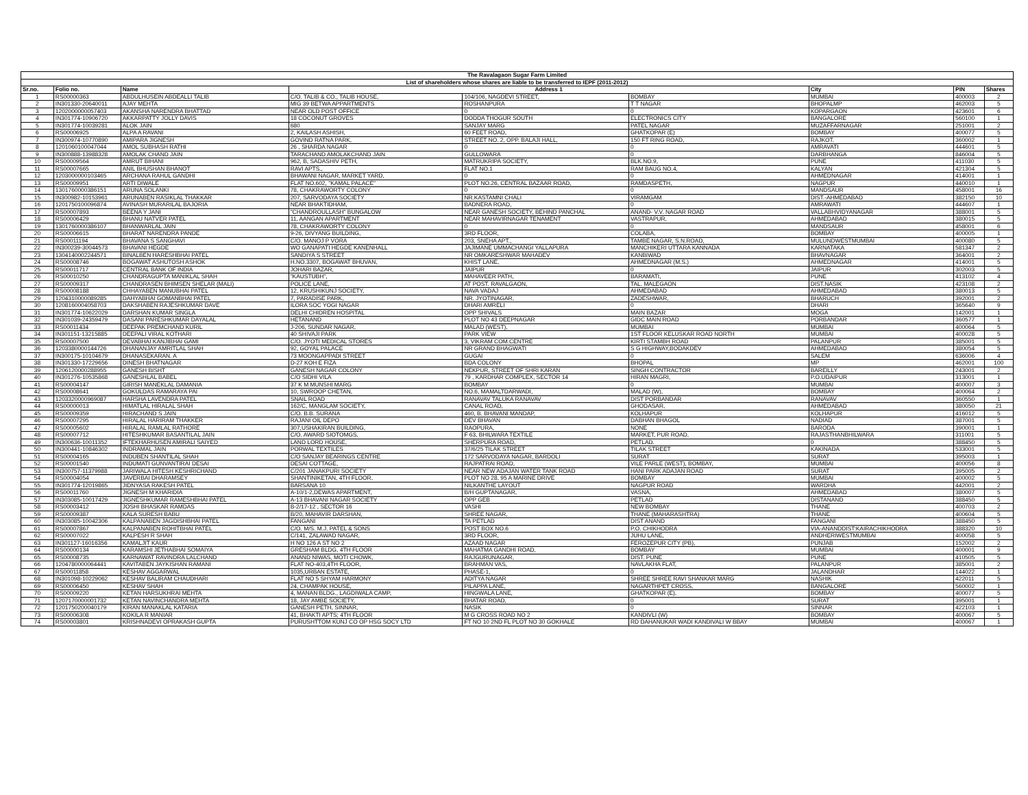| The Ravalagaon Sugar Farm Limited | | | | | | | | |
| List of shareholders whose shares are liable to be transferred to IEPF (2011-2012) | | | | | | | | |
| Sr.no. | Folio no. | Name | Address 1 | | | City | PIN | Shares |
| 1 | RS00000363 | ABDULHUSEIN ABDEALLI TALIB | C/O. TALIB & CO., TALIB HOUSE, | 104/106, NAGDEVI STREET, | BOMBAY | MUMBAI | 400003 | 2 |
| 2 | IN301330-20640011 | AJAY MEHTA | MIG 39 BETWA APPARTMENTS | ROSHANPURA | T T NAGAR | BHOPALMP | 462003 | 5 |
| 3 | 1202000000057403 | AKANSHA NARENDRA BHATTAD | NEAR OLD POST OFFICE | 0 | 0 | KOPARGAON | 423601 | 6 |
| 4 | IN301774-10906720 | AKKARPATTY JOLLY DAVIS | 18 COCONUT GROVES | DODDA THOGUR SOUTH | ELECTRONICS CITY | BANGALORE | 560100 | 1 |
| 5 | IN301774-10039281 | ALOK JAIN | 680 | SANJAY MARG | PATEL NAGAR | MUZAFFARNAGAR | 251001 | 2 |
| 6 | RS00006925 | ALPA A RAVANI | 2, KAILASH ASHISH, | 60 FEET ROAD, | GHATKOPAR (E) | BOMBAY | 400077 | 5 |
| 7 | IN300974-10770890 | AMIPARA JIGNESH | GOVIND RATNA PARK, | STREET NO. 2, OPP. BALAJI HALL, | 150 FT RING ROAD, | RAJKOT. | 360002 | 1 |
| 8 | 1201060100047044 | AMOL SUBHASH RATHI | 26 , SHARDA NAGAR | 0 | 0 | AMRAVATI | 444601 | 5 |
| 9 | IN300888-13988328 | AMOLAK CHAND JAIN | TARACHAND AMOLAKCHAND JAIN | GULLOWARA | 0 | DARBHANGA | 846004 | 5 |
| 10 | RS00009564 | AMRUT BIHANI | 962, B, SADASHIV PETH, | MATRUKRIPA SOCIETY, | BLK.NO.9, | PUNE | 411030 | 5 |
| 11 | RS00007665 | ANIL BHUSHAN BHANOT | RAVI APTS., | FLAT NO.1 | RAM BAUG NO.4, | KALYAN | 421304 | 5 |
| 12 | 1203000000103465 | ARCHANA RAHUL GANDHI | BHAWANI NAGAR, MARKET YARD, | 0 | 0 | AHMEDNAGAR | 414001 | 1 |
| 13 | RS00009951 | ARTI DIWALE | FLAT NO.602, "KAMAL PALACE" | PLOT NO.26, CENTRAL BAZAAR ROAD, | RAMDASPETH, | NAGPUR | 440010 | 1 |
| 14 | 1301760000386151 | ARUNA SOLANKI | 78, CHAKRAWORTY COLONY | 0 | 0 | MANDSAUR | 458001 | 16 |
| 15 | IN300982-10153961 | ARUNABEN RASIKLAL THAKKAR | 207, SARVODAYA SOCIETY | NR.KASTAMNI CHALI | VIRAMGAM | DIST.-AHMEDABAD | 382150 | 10 |
| 16 | 1201750100096874 | AVINASH MURARILAL BAJORIA | NEAR BHAKTIDHAM, | BADNERA ROAD, | 0 | AMRAWATI | 444607 | 1 |
| 17 | RS00007893 | BEENA Y JANI | "CHANDROULLASH" BUNGALOW | NEAR GANESH SOCIETY, BEHIND PANCHAL | ANAND- V.V. NAGAR ROAD | VALLABHVIDYANAGAR | 388001 | 5 |
| 18 | RS00006429 | BHANU NATVER PATEL | 11, AANGAN APARTMENT | NEAR MAHAVIRNAGAR TENAMENT | VASTRAPUR, | AHMEDABAD | 380015 | 5 |
| 19 | 1301760000386107 | BHANWARLAL JAIN | 78, CHAKRAWORTY COLONY | 0 | 0 | MANDSAUR | 458001 | 6 |
| 20 | RS00006615 | BHARAT NARENDRA PANDE | 9-26, DIVYANG BUILDING, | 3RD FLOOR, | COLABA, | BOMBAY | 400005 | 1 |
| 21 | RS00011194 | BHAVANA S SANGHAVI | C/O. MANOJ P VORA | 203, SNEHA APT., | TAMBE NAGAR, S.N.ROAD, | MULUNDWESTMUMBAI | 400080 | 5 |
| 22 | IN300239-30044573 | BHAVANI HEGDE | WO GANAPATI HEGDE KANENHALL | JAJIMANE UMMACHANGI YALLAPURA | MANCHIKERI UTTARA KANNADA | KARNATAKA | 581347 | 2 |
| 23 | 1304140002244571 | BINALBEN HARESHBHAI PATEL | SANDIYA S STREET | NR OMKARESHWAR MAHADEV | KANBIWAD | BHAVNAGAR | 364001 | 2 |
| 24 | RS00008746 | BOGAWAT ASHUTOSH ASHOK | H.NO.3307, BOGAWAT BHUVAN, | KHIST LANE, | AHMEDNAGAR (M.S.) | AHMEDNAGAR | 414001 | 5 |
| 25 | RS00011717 | CENTRAL BANK OF INDIA | JOHARI BAZAR, | JAIPUR | 0 | JAIPUR | 302003 | 5 |
| 26 | RS00010250 | CHANDRAGUPTA MANIKLAL SHAH | "KAUSTUBH", | MAHAVEER PATH, | BARAMATI, | PUNE | 413102 | 4 |
| 27 | RS00009317 | CHANDRASEN BHIMSEN SHELAR (MALI) | POLICE LANE, | AT POST. RAVALGAON, | TAL. MALEGAON | DIST.NASIK | 423108 | 2 |
| 28 | RS00008188 | CHHAYABEN MANUBHAI PATEL | 12, KRUSHIKUNJ SOCIETY, | NAVA VADAJ | AHMEDABAD | AHMEDABAD | 380013 | 5 |
| 29 | 1204310000089285 | DAHYABHAI GOMANBHAI PATEL | 7, PARADISE PARK, | NR. JYOTINAGAR, | ZADESHWAR, | BHARUCH | 392001 | 2 |
| 30 | 1208160004058703 | DAKSHABEN RAJESHKUMAR DAVE | ILORA SOC YOGI NAGAR | DHARI AMRELI | 0 | DHARI | 365640 | 9 |
| 31 | IN301774-10622029 | DARSHAN KUMAR SINGLA | DELHI CHIDREN HOSPITAL | OPP SHIVALS | MAIN BAZAR | MOGA | 142001 | 1 |
| 32 | IN301039-24359479 | DASANI PARESHKUMAR DAYALAL | HETANAND | PLOT NO 43 DEEPNAGAR | GIDC MAIN ROAD | PORBANDAR | 360577 | 1 |
| 33 | RS00011434 | DEEPAK PREMCHAND KURIL | J-206, SUNDAR NAGAR, | MALAD (WEST), | MUMBAI | MUMBAI | 400064 | 5 |
| 34 | IN301151-13215885 | DEEPALI VIRAL KOTHARI | 40 SHIVAJI PARK | PARK VIEW | 1ST FLOOR KELUSKAR ROAD NORTH | MUMBAI | 400028 | 5 |
| 35 | RS00007500 | DEVABHAI KANJIBHAI GAMI | C/O. JYOTI MEDICAL STORES | 3, VIKRAM COM.CENTRE | KIRTI STAMBH ROAD | PALANPUR | 385001 | 5 |
| 36 | 1203380000144726 | DHANANJAY AMRITLAL SHAH | 92, GOYAL PALACE | NR GRAND BHAGWATI | S G HIGHWAY,BODAKDEV | AHMEDABAD | 380054 | 5 |
| 37 | IN300175-10104679 | DHANASEKARAN. A | 73 MOONGAPPADI STREET | GUGAI | 0 | SALEM | 636006 | 4 |
| 38 | IN301330-17229656 | DINESH BHATNAGAR | D-27 KOH E FIZA | BDA COLONY | BHOPAL | MP | 462001 | 100 |
| 39 | 1206120000288955 | GANESH BISHT | GANESH NAGAR COLONY | NEKPUR, STREET OF SHRI KARAN | SINGH CONTRACTOR | BAREILLY | 243001 | 2 |
| 40 | IN301276-10535868 | GANESHLAL BABEL | C/O SIDHI VILA | 79 , KARDHAR COMPLEX, SECTOR 14 | HIRAN MAGRI, | P.O.UDAIPUR | 313001 | 1 |
| 41 | RS00004147 | GIRISH MANEKLAL DAMANIA | 37 K M MUNSHI MARG | BOMBAY | 0 | MUMBAI | 400007 | 3 |
| 42 | RS00008641 | GOKULDAS RAMARAYA PAI | 10, SWROOP CHETAN, | NO.6, MAMALTDARWADI, | MALAD (W), | BOMBAY | 400064 | 2 |
| 43 | 1203320000969087 | HARSHA LAVENDRA PATEL | SNAIL ROAD | RANAVAV TALUKA RANAVAV | DIST PORBANDAR | RANAVAV | 360550 | 1 |
| 44 | RS00000013 | HIMATLAL HIRALAL SHAH | 162/C, MANGLAM SOCIETY, | CANAL ROAD, | GHODASAR, | AHMEDABAD | 380050 | 21 |
| 45 | RS00009359 | HIRACHAND S JAIN | C/O. B.B. SURANA | 460, B. BHAVANI MANDAP, | KOLHAPUR | KOLHAPUR | 416012 | 5 |
| 46 | RS00007295 | HIRALAL HARIRAM THAKKER | RAJANI OIL DEPO | DEV BHAVAN | DABHAN BHAGOL | NADIAD | 387001 | 5 |
| 47 | RS00005602 | HIRALAL RAMLAL RATHORE | 307,USHAKIRAN BUILDING, | RAOPURA, | NONE | BARODA | 390001 | 1 |
| 48 | RS00007712 | HITESHKUMAR BASANTILAL JAIN | C/O. AWARD SIOTOMGS, | F 63, BHILWARA TEXTILE | MARKET, PUR ROAD, | RAJASTHANBHILWARA | 311001 | 5 |
| 49 | IN300636-10011352 | IFTEKHARHUSEN AMIRALI SAIYED | LAND LORD HOUSE, | SHERPURA ROAD, | PETLAD. | 0 | 388450 | 5 |
| 50 | IN300441-10846302 | INDRAMAL JAIN | PORWAL TEXTILES | 37/6/25 TILAK STREET | TILAK STREET | KAKINADA | 533001 | 5 |
| 51 | RS00004165 | INDUBEN SHANTILAL SHAH | C/O SANJAY BEARINGS CENTRE | 172 SARVODAYA NAGAR, BARDOLI | SURAT | SURAT | 395003 | 1 |
| 52 | RS00001540 | INDUMATI GUNVANTIRAI DESAI | DESAI COTTAGE, | RAJPATRAI ROAD, | VILE PARLE (WEST), BOMBAY, | MUMBAI | 400056 | 8 |
| 53 | IN300757-11379988 | JARIWALA HITESH KESHRICHAND | C/201 JANAKPURI SOCIETY | NEAR NEW ADAJAN WATER TANK ROAD | HANI PARK ADAJAN ROAD | SURAT | 395005 | 2 |
| 54 | RS00004054 | JAVERBAI DHARAMSEY | SHANTINIKETAN, 4TH FLOOR, | PLOT NO 28, 95 A MARINE DRIVE | BOMBAY | MUMBAI | 400002 | 5 |
| 55 | IN301774-12019865 | JIDNYASA RAKESH PATEL | BARSANA 10 | NILKANTHE LAYOUT | NAGPUR ROAD | WARDHA | 442001 | 2 |
| 56 | RS00011760 | JIGNESH M KHARIDIA | A-10/1-2,DEWAS APARTMENT, | B/H GUPTANAGAR, | VASNA, | AHMEDABAD | 380007 | 5 |
| 57 | IN303085-10017429 | JIGNESHKUMAR RAMESHBHAI PATEL | A-13 BHAVANI NAGAR SOCIETY | OPP GEB | PETLAD | DISTANAND | 388450 | 5 |
| 58 | RS00003412 | JOSHI BHASKAR RAMDAS | B-2/17-12 , SECTOR 16 | VASHI | NEW BOMBAY | THANE | 400703 | 2 |
| 59 | RS00009387 | KALA SURESH BABU | B/20, MAHAVIR DARSHAN, | SHREE NAGAR, | THANE (MAHARASHTRA) | THANE | 400604 | 5 |
| 60 | IN303085-10042306 | KALPANABEN JAGDISHBHAI PATEL | FANGANI | TA PETLAD | DIST ANAND | FANGANI | 388450 | 5 |
| 61 | RS00007867 | KALPANABEN ROHITBHAI PATEL | C/O. M/S. M.J. PATEL & SONS | POST BOX NO.6 | P.O. CHIKHODRA | VIA-ANANDDIST:KAIRACHIKHODRA | 388320 | 10 |
| 62 | RS00007022 | KALPESH R SHAH | C/141, ZALAWAD NAGAR, | 3RD FLOOR, | JUHU LANE, | ANDHERIWESTMUMBAI | 400058 | 5 |
| 63 | IN301127-16016356 | KAMALJIT KAUR | H NO 126 A ST NO 2 | AZAAD NAGAR | FEROZEPUR CITY (PB), | PUNJAB | 152002 | 2 |
| 64 | RS00000134 | KARAMSHI JETHABHAI SOMAIYA | GRESHAM BLDG, 4TH FLOOR | MAHATMA GANDHI ROAD, | BOMBAY | MUMBAI | 400001 | 9 |
| 65 | RS00008735 | KARNAWAT RAVINDRA LALCHAND | ANAND NIWAS, MOTI CHOWK, | RAJGURUNAGAR, | DIST. PUNE | PUNE | 410505 | 5 |
| 66 | 1204780000064441 | KAVITABEN JAYKISHAN RAMANI | FLAT NO-403,4TH FLOOR, | BRAHMAN VAS, | NAVLAKHA FLAT, | PALANPUR | 385001 | 2 |
| 67 | RS00011858 | KESHAV AGGARWAL | 1035,URBAN ESTATE, | PHASE-1, | 0 | JALANDHAR | 144022 | 1 |
| 68 | IN301098-10229062 | KESHAV BALIRAM CHAUDHARI | FLAT NO 5 SHYAM HARMONY | ADITYA NAGAR | SHREE SHREE RAVI SHANKAR MARG | NASHIK | 422011 | 5 |
| 69 | RS00006450 | KESHAV SHAH | 24, CHAMPAK HOUSE, | PILAPPA LANE, | NAGARTHPET CROSS, | BANGALORE | 560002 | 1 |
| 70 | RS00009220 | KETAN HARSUKHRAI MEHTA | 4, MANAN BLDG., LAGDIWALA CAMP, | HINGWALA LANE, | GHATKOPAR (E), | BOMBAY | 400077 | 5 |
| 71 | 1207170000001732 | KETAN NAVINCHANDRA MEHTA | 18, JAY AMBE SOCIETY, | BHATAR ROAD, | 0 | SURAT | 395001 | 1 |
| 72 | 1201750200040179 | KIRAN MANAKLAL KATARIA | GANESH PETH, SINNAR, | NASIK | 0 | SINNAR | 422103 | 1 |
| 73 | RS00006308 | KOKILA R MANIAR | 41, BHAKTI APTS; 4TH FLOOR | M G CROSS ROAD NO 2 | KANDIVLI (W) | BOMBAY | 400067 | 5 |
| 74 | RS00003801 | KRISHNADEVI OPRAKASH GUPTA | PURUSHTTOM KUNJ CO OP HSG SOCY LTD | FT NO 10 2ND FL PLOT NO 30 GOKHALE | RD DAHANUKAR WADI KANDIVALI W BBAY | MUMBAI | 400067 | 1 |